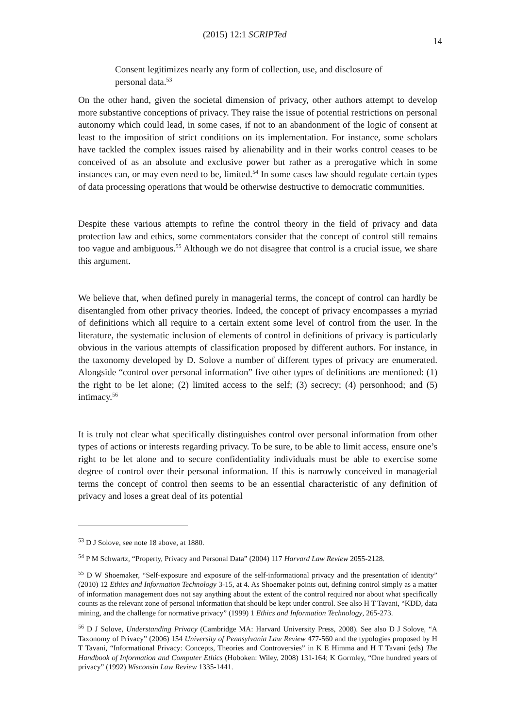(2015) 12:1 SCRIPTed 14
Consent legitimizes nearly any form of collection, use, and disclosure of personal data.<sup>53</sup>
On the other hand, given the societal dimension of privacy, other authors attempt to develop more substantive conceptions of privacy. They raise the issue of potential restrictions on personal autonomy which could lead, in some cases, if not to an abandonment of the logic of consent at least to the imposition of strict conditions on its implementation. For instance, some scholars have tackled the complex issues raised by alienability and in their works control ceases to be conceived of as an absolute and exclusive power but rather as a prerogative which in some instances can, or may even need to be, limited.<sup>54</sup> In some cases law should regulate certain types of data processing operations that would be otherwise destructive to democratic communities.
Despite these various attempts to refine the control theory in the field of privacy and data protection law and ethics, some commentators consider that the concept of control still remains too vague and ambiguous.<sup>55</sup> Although we do not disagree that control is a crucial issue, we share this argument.
We believe that, when defined purely in managerial terms, the concept of control can hardly be disentangled from other privacy theories. Indeed, the concept of privacy encompasses a myriad of definitions which all require to a certain extent some level of control from the user. In the literature, the systematic inclusion of elements of control in definitions of privacy is particularly obvious in the various attempts of classification proposed by different authors. For instance, in the taxonomy developed by D. Solove a number of different types of privacy are enumerated. Alongside “control over personal information” five other types of definitions are mentioned: (1) the right to be let alone; (2) limited access to the self; (3) secrecy; (4) personhood; and (5) intimacy.<sup>56</sup>
It is truly not clear what specifically distinguishes control over personal information from other types of actions or interests regarding privacy. To be sure, to be able to limit access, ensure one’s right to be let alone and to secure confidentiality individuals must be able to exercise some degree of control over their personal information. If this is narrowly conceived in managerial terms the concept of control then seems to be an essential characteristic of any definition of privacy and loses a great deal of its potential
<sup>53</sup> D J Solove, see note 18 above, at 1880.
<sup>54</sup> P M Schwartz, “Property, Privacy and Personal Data” (2004) 117 Harvard Law Review 2055-2128.
<sup>55</sup> D W Shoemaker, “Self-exposure and exposure of the self-informational privacy and the presentation of identity” (2010) 12 Ethics and Information Technology 3-15, at 4. As Shoemaker points out, defining control simply as a matter of information management does not say anything about the extent of the control required nor about what specifically counts as the relevant zone of personal information that should be kept under control. See also H T Tavani, “KDD, data mining, and the challenge for normative privacy” (1999) 1 Ethics and Information Technology, 265-273.
<sup>56</sup> D J Solove, Understanding Privacy (Cambridge MA: Harvard University Press, 2008). See also D J Solove, “A Taxonomy of Privacy” (2006) 154 University of Pennsylvania Law Review 477-560 and the typologies proposed by H T Tavani, “Informational Privacy: Concepts, Theories and Controversies” in K E Himma and H T Tavani (eds) The Handbook of Information and Computer Ethics (Hoboken: Wiley, 2008) 131-164; K Gormley, “One hundred years of privacy” (1992) Wisconsin Law Review 1335-1441.